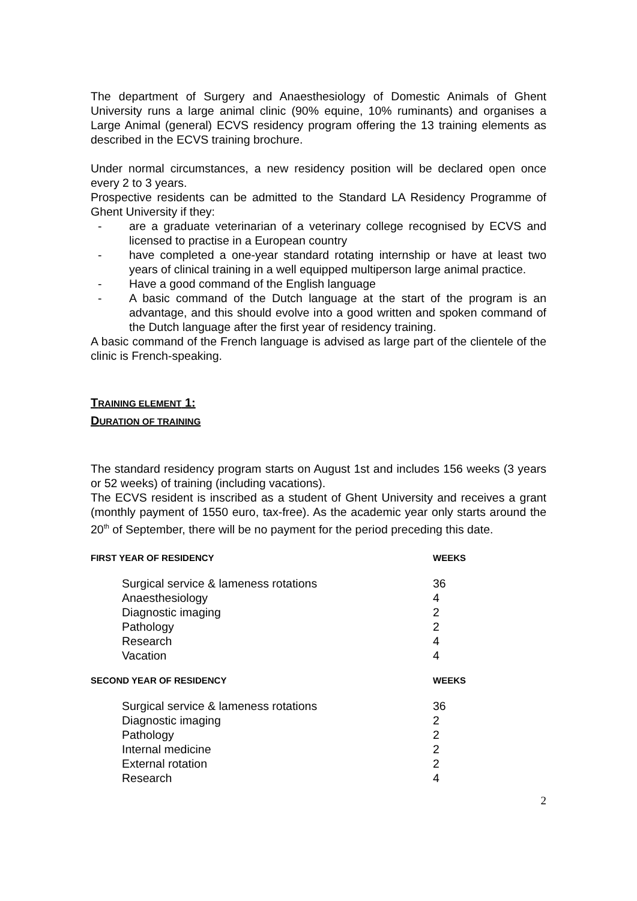The department of Surgery and Anaesthesiology of Domestic Animals of Ghent University runs a large animal clinic (90% equine, 10% ruminants) and organises a Large Animal (general) ECVS residency program offering the 13 training elements as described in the ECVS training brochure.
Under normal circumstances, a new residency position will be declared open once every 2 to 3 years.
Prospective residents can be admitted to the Standard LA Residency Programme of Ghent University if they:
- are a graduate veterinarian of a veterinary college recognised by ECVS and licensed to practise in a European country
- have completed a one-year standard rotating internship or have at least two years of clinical training in a well equipped multiperson large animal practice.
- Have a good command of the English language
- A basic command of the Dutch language at the start of the program is an advantage, and this should evolve into a good written and spoken command of the Dutch language after the first year of residency training.
A basic command of the French language is advised as large part of the clientele of the clinic is French-speaking.
TRAINING ELEMENT 1:
DURATION OF TRAINING
The standard residency program starts on August 1st and includes 156 weeks (3 years or 52 weeks) of training (including vacations).
The ECVS resident is inscribed as a student of Ghent University and receives a grant (monthly payment of 1550 euro, tax-free). As the academic year only starts around the 20<sup>th</sup> of September, there will be no payment for the period preceding this date.
| F IRST YEAR OF RESIDENCY | WEEKS |
| --- | --- |
| Surgical service & lameness rotations | 36 |
| Anaesthesiology | 4 |
| Diagnostic imaging | 2 |
| Pathology | 2 |
| Research | 4 |
| Vacation | 4 |
| S ECOND YEAR OF RESIDENCY | WEEKS |
| Surgical service & lameness rotations | 36 |
| Diagnostic imaging | 2 |
| Pathology | 2 |
| Internal medicine | 2 |
| External rotation | 2 |
| Research | 4 |
2